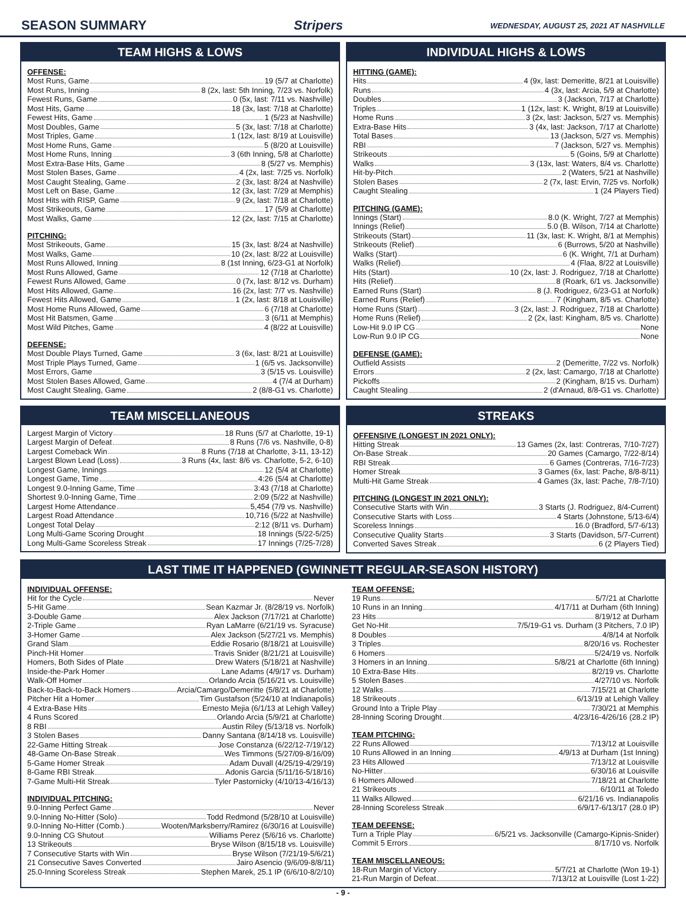SEASON SUMMARY Stripers WEDNESDAY, AUGUST 25, 2021 AT NASHVILLE
TEAM HIGHS & LOWS
OFFENSE:
Most Runs, Game 19 (5/7 at Charlotte)
Most Runs, Inning 8 (2x, last: 5th Inning, 7/23 vs. Norfolk)
Fewest Runs, Game 0 (5x, last: 7/11 vs. Nashville)
Most Hits, Game 18 (3x, last: 7/18 at Charlotte)
Fewest Hits, Game 1 (5/23 at Nashville)
Most Doubles, Game 5 (3x, last: 7/18 at Charlotte)
Most Triples, Game 1 (12x, last: 8/19 at Louisville)
Most Home Runs, Game 5 (8/20 at Louisville)
Most Home Runs, Inning 3 (6th Inning, 5/8 at Charlotte)
Most Extra-Base Hits, Game 8 (5/27 vs. Memphis)
Most Stolen Bases, Game 4 (2x, last: 7/25 vs. Norfolk)
Most Caught Stealing, Game 2 (3x, last: 8/24 at Nashville)
Most Left on Base, Game 12 (3x, last: 7/29 at Memphis)
Most Hits with RISP, Game 9 (2x, last: 7/18 at Charlotte)
Most Strikeouts, Game 17 (5/9 at Charlotte)
Most Walks, Game 12 (2x, last: 7/15 at Charlotte)
PITCHING:
Most Strikeouts, Game 15 (3x, last: 8/24 at Nashville)
Most Walks, Game 10 (2x, last: 8/22 at Louisville)
Most Runs Allowed, Inning 8 (1st Inning, 6/23-G1 at Norfolk)
Most Runs Allowed, Game 12 (7/18 at Charlotte)
Fewest Runs Allowed, Game 0 (7x, last: 8/12 vs. Durham)
Most Hits Allowed, Game 16 (2x, last: 7/7 vs. Nashville)
Fewest Hits Allowed, Game 1 (2x, last: 8/18 at Louisville)
Most Home Runs Allowed, Game 6 (7/18 at Charlotte)
Most Hit Batsmen, Game 3 (6/11 at Memphis)
Most Wild Pitches, Game 4 (8/22 at Louisville)
DEFENSE:
Most Double Plays Turned, Game 3 (6x, last: 8/21 at Louisville)
Most Triple Plays Turned, Game 1 (6/5 vs. Jacksonville)
Most Errors, Game 3 (5/15 vs. Louisville)
Most Stolen Bases Allowed, Game 4 (7/4 at Durham)
Most Caught Stealing, Game 2 (8/8-G1 vs. Charlotte)
TEAM MISCELLANEOUS
Largest Margin of Victory 18 Runs (5/7 at Charlotte, 19-1)
Largest Margin of Defeat 8 Runs (7/6 vs. Nashville, 0-8)
Largest Comeback Win 8 Runs (7/18 at Charlotte, 3-11, 13-12)
Largest Blown Lead (Loss) 3 Runs (4x, last: 8/6 vs. Charlotte, 5-2, 6-10)
Longest Game, Innings 12 (5/4 at Charlotte)
Longest Game, Time 4:26 (5/4 at Charlotte)
Longest 9.0-Inning Game, Time 3:43 (7/18 at Charlotte)
Shortest 9.0-Inning Game, Time 2:09 (5/22 at Nashville)
Largest Home Attendance 5,454 (7/9 vs. Nashville)
Largest Road Attendance 10,716 (5/22 at Nashville)
Longest Total Delay 2:12 (8/11 vs. Durham)
Long Multi-Game Scoring Drought 18 Innings (5/22-5/25)
Long Multi-Game Scoreless Streak 17 Innings (7/25-7/28)
INDIVIDUAL HIGHS & LOWS
HITTING (GAME):
Hits 4 (9x, last: Demeritte, 8/21 at Louisville)
Runs 4 (3x, last: Arcia, 5/9 at Charlotte)
Doubles 3 (Jackson, 7/17 at Charlotte)
Triples 1 (12x, last: K. Wright, 8/19 at Louisville)
Home Runs 3 (2x, last: Jackson, 5/27 vs. Memphis)
Extra-Base Hits 3 (4x, last: Jackson, 7/17 at Charlotte)
Total Bases 13 (Jackson, 5/27 vs. Memphis)
RBI 7 (Jackson, 5/27 vs. Memphis)
Strikeouts 5 (Goins, 5/9 at Charlotte)
Walks 3 (13x, last: Waters, 8/4 vs. Charlotte)
Hit-by-Pitch 2 (Waters, 5/21 at Nashville)
Stolen Bases 2 (7x, last: Ervin, 7/25 vs. Norfolk)
Caught Stealing 1 (24 Players Tied)
PITCHING (GAME):
Innings (Start) 8.0 (K. Wright, 7/27 at Memphis)
Innings (Relief) 5.0 (B. Wilson, 7/14 at Charlotte)
Strikeouts (Start) 11 (3x, last: K. Wright, 8/1 at Memphis)
Strikeouts (Relief) 6 (Burrows, 5/20 at Nashville)
Walks (Start) 6 (K. Wright, 7/1 at Durham)
Walks (Relief) 4 (Flaa, 8/22 at Louisville)
Hits (Start) 10 (2x, last: J. Rodriguez, 7/18 at Charlotte)
Hits (Relief) 8 (Roark, 6/1 vs. Jacksonville)
Earned Runs (Start) 8 (J. Rodriguez, 6/23-G1 at Norfolk)
Earned Runs (Relief) 7 (Kingham, 8/5 vs. Charlotte)
Home Runs (Start) 3 (2x, last: J. Rodriguez, 7/18 at Charlotte)
Home Runs (Relief) 2 (2x, last: Kingham, 8/5 vs. Charlotte)
Low-Hit 9.0 IP CG None
Low-Run 9.0 IP CG None
DEFENSE (GAME):
Outfield Assists 2 (Demeritte, 7/22 vs. Norfolk)
Errors 2 (2x, last: Camargo, 7/18 at Charlotte)
Pickoffs 2 (Kingham, 8/15 vs. Durham)
Caught Stealing 2 (d'Arnaud, 8/8-G1 vs. Charlotte)
STREAKS
OFFENSIVE (LONGEST IN 2021 ONLY):
Hitting Streak 13 Games (2x, last: Contreras, 7/10-7/27)
On-Base Streak 20 Games (Camargo, 7/22-8/14)
RBI Streak 6 Games (Contreras, 7/16-7/23)
Homer Streak 3 Games (6x, last: Pache, 8/8-8/11)
Multi-Hit Game Streak 4 Games (3x, last: Pache, 7/8-7/10)
PITCHING (LONGEST IN 2021 ONLY):
Consecutive Starts with Win 3 Starts (J. Rodriguez, 8/4-Current)
Consecutive Starts with Loss 4 Starts (Johnstone, 5/13-6/4)
Scoreless Innings 16.0 (Bradford, 5/7-6/13)
Consecutive Quality Starts 3 Starts (Davidson, 5/7-Current)
Converted Saves Streak 6 (2 Players Tied)
LAST TIME IT HAPPENED (GWINNETT REGULAR-SEASON HISTORY)
INDIVIDUAL OFFENSE:
Hit for the Cycle Never
5-Hit Game Sean Kazmar Jr. (8/28/19 vs. Norfolk)
3-Double Game Alex Jackson (7/17/21 at Charlotte)
2-Triple Game Ryan LaMarre (6/21/19 vs. Syracuse)
3-Homer Game Alex Jackson (5/27/21 vs. Memphis)
Grand Slam Eddie Rosario (8/18/21 at Louisville)
Pinch-Hit Homer Travis Snider (8/21/21 at Louisville)
Homers, Both Sides of Plate Drew Waters (5/18/21 at Nashville)
Inside-the-Park Homer Lane Adams (4/9/17 vs. Durham)
Walk-Off Homer Orlando Arcia (5/16/21 vs. Louisville)
Back-to-Back-to-Back Homers Arcia/Camargo/Demeritte (5/8/21 at Charlotte)
Pitcher Hit a Homer Tim Gustafson (5/24/10 at Indianapolis)
4 Extra-Base Hits Ernesto Mejia (6/1/13 at Lehigh Valley)
4 Runs Scored Orlando Arcia (5/9/21 at Charlotte)
8 RBI Austin Riley (5/13/18 vs. Norfolk)
3 Stolen Bases Danny Santana (8/14/18 vs. Louisville)
22-Game Hitting Streak Jose Constanza (6/22/12-7/19/12)
48-Game On-Base Streak Wes Timmons (5/27/09-8/16/09)
5-Game Homer Streak Adam Duvall (4/25/19-4/29/19)
8-Game RBI Streak Adonis Garcia (5/11/16-5/18/16)
7-Game Multi-Hit Streak Tyler Pastornicky (4/10/13-4/16/13)
INDIVIDUAL PITCHING:
9.0-Inning Perfect Game Never
9.0-Inning No-Hitter (Solo) Todd Redmond (5/28/10 at Louisville)
9.0-Inning No-Hitter (Comb.) Wooten/Marksberry/Ramirez (6/30/16 at Louisville)
9.0-Inning CG Shutout Williams Perez (5/6/16 vs. Charlotte)
13 Strikeouts Bryse Wilson (8/15/18 vs. Louisville)
7 Consecutive Starts with Win Bryse Wilson (7/21/19-5/6/21)
21 Consecutive Saves Converted Jairo Asencio (9/6/09-8/8/11)
25.0-Inning Scoreless Streak Stephen Marek, 25.1 IP (6/6/10-8/2/10)
TEAM OFFENSE:
19 Runs 5/7/21 at Charlotte
10 Runs in an Inning 4/17/11 at Durham (6th Inning)
23 Hits 8/19/12 at Durham
Get No-Hit 7/5/19-G1 vs. Durham (3 Pitchers, 7.0 IP)
8 Doubles 4/8/14 at Norfolk
3 Triples 8/20/16 vs. Rochester
6 Homers 5/24/19 vs. Norfolk
3 Homers in an Inning 5/8/21 at Charlotte (6th Inning)
10 Extra-Base Hits 8/2/19 vs. Charlotte
5 Stolen Bases 4/27/10 vs. Norfolk
12 Walks 7/15/21 at Charlotte
18 Strikeouts 6/13/19 at Lehigh Valley
Ground Into a Triple Play 7/30/21 at Memphis
28-Inning Scoring Drought 4/23/16-4/26/16 (28.2 IP)
TEAM PITCHING:
22 Runs Allowed 7/13/12 at Louisville
10 Runs Allowed in an Inning 4/9/13 at Durham (1st Inning)
23 Hits Allowed 7/13/12 at Louisville
No-Hitter 6/30/16 at Louisville
6 Homers Allowed 7/18/21 at Charlotte
21 Strikeouts 6/10/11 at Toledo
11 Walks Allowed 6/21/16 vs. Indianapolis
28-Inning Scoreless Streak 6/9/17-6/13/17 (28.0 IP)
TEAM DEFENSE:
Turn a Triple Play 6/5/21 vs. Jacksonville (Camargo-Kipnis-Snider)
Commit 5 Errors 8/17/10 vs. Norfolk
TEAM MISCELLANEOUS:
18-Run Margin of Victory 5/7/21 at Charlotte (Won 19-1)
21-Run Margin of Defeat 7/13/12 at Louisville (Lost 1-22)
- 9 -